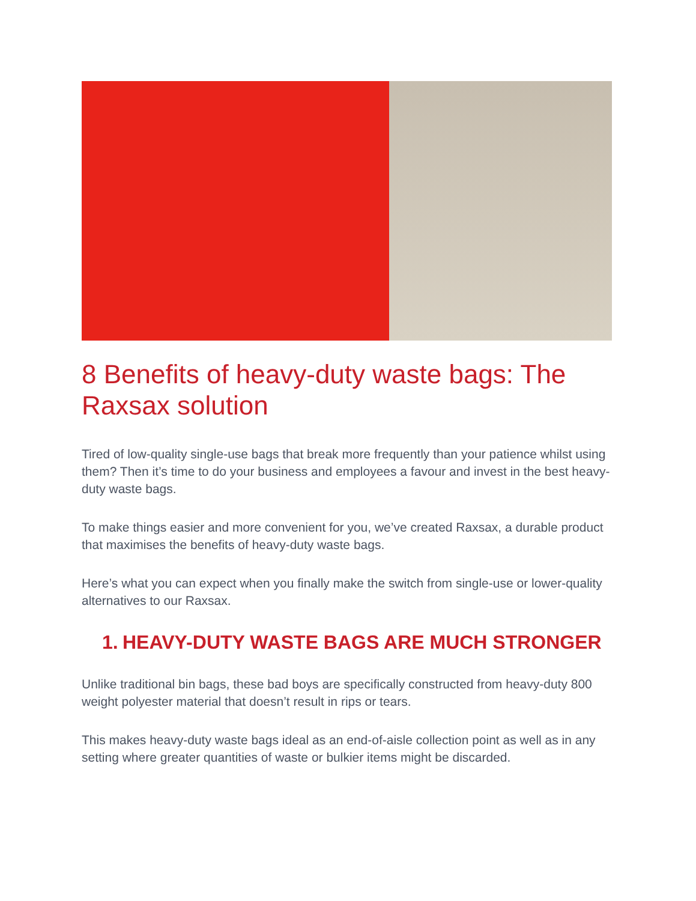8 Benefits of heavy-duty waste bags: The Raxsax solution
Tired of low-quality single-use bags that break more frequently than your patience whilst using them? Then it’s time to do your business and employees a favour and invest in the best heavy-duty waste bags.
To make things easier and more convenient for you, we’ve created Raxsax, a durable product that maximises the benefits of heavy-duty waste bags.
Here’s what you can expect when you finally make the switch from single-use or lower-quality alternatives to our Raxsax.
1.
HEAVY-DUTY WASTE BAGS ARE MUCH STRONGER
Unlike traditional bin bags, these bad boys are specifically constructed from heavy-duty 800 weight polyester material that doesn’t result in rips or tears.
This makes heavy-duty waste bags ideal as an end-of-aisle collection point as well as in any setting where greater quantities of waste or bulkier items might be discarded.